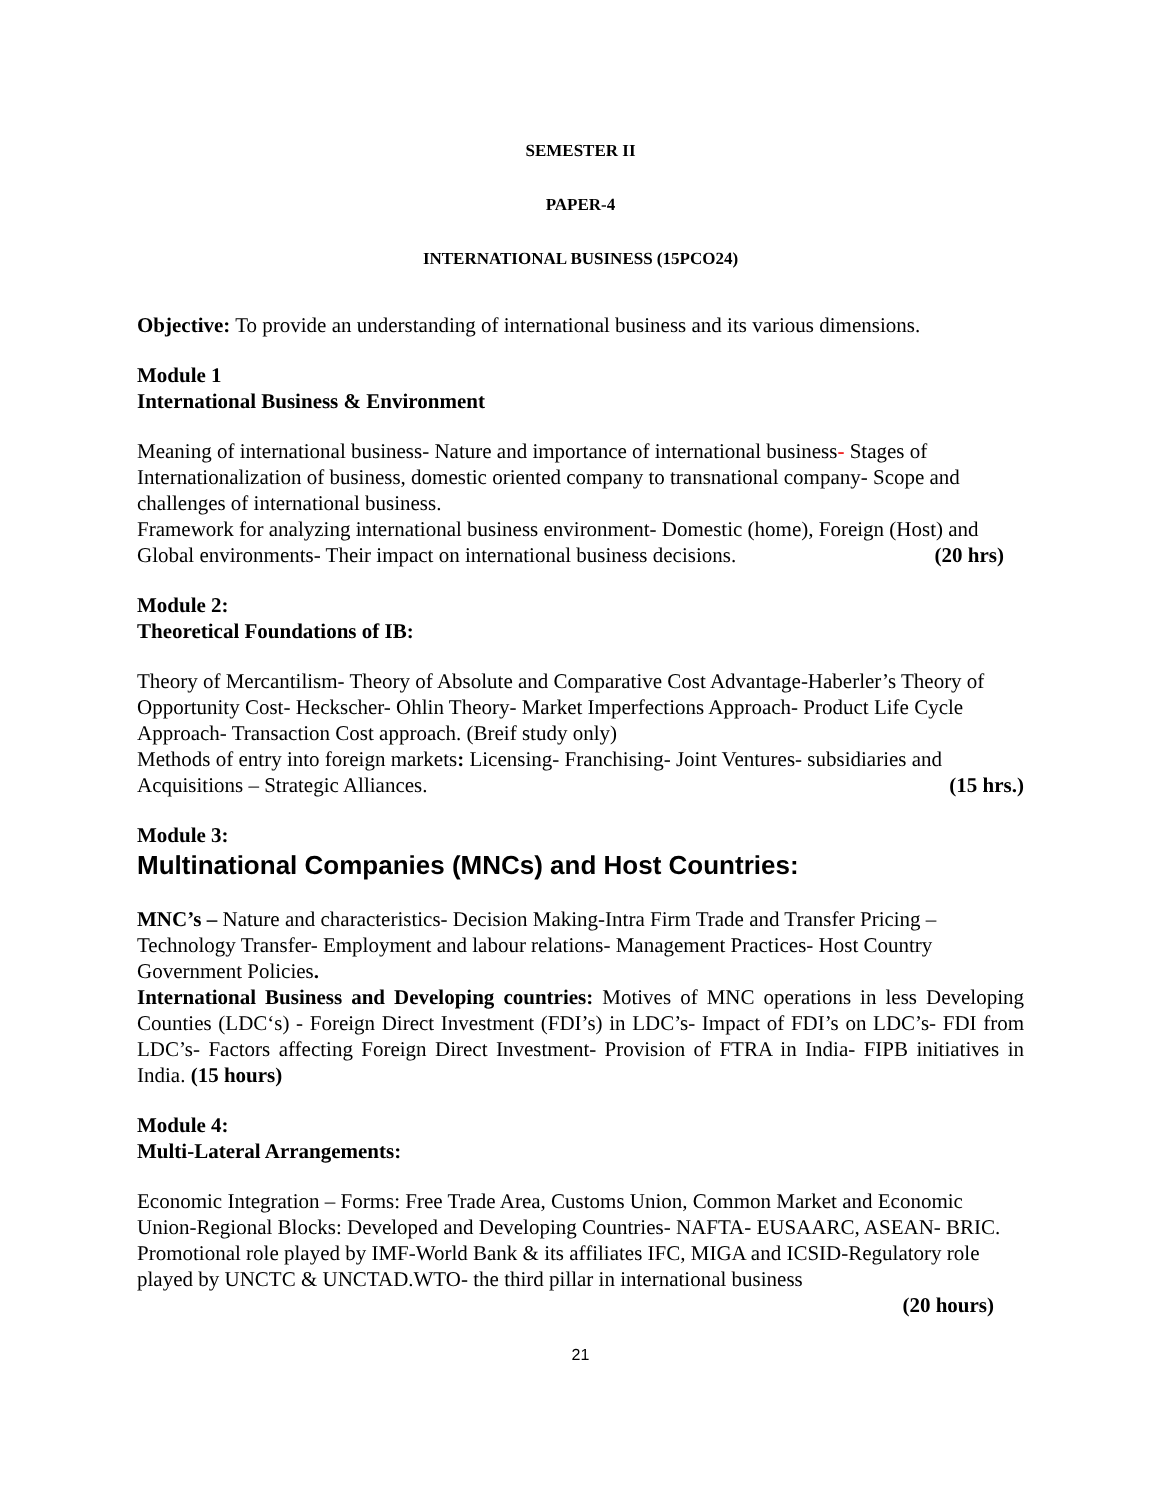SEMESTER II
PAPER-4
INTERNATIONAL BUSINESS (15PCO24)
Objective: To provide an understanding of international business and its various dimensions.
Module 1
International Business & Environment
Meaning of international business- Nature and importance of international business- Stages of Internationalization of business, domestic oriented company to transnational company- Scope and challenges of international business.
Framework for analyzing international business environment- Domestic (home), Foreign (Host) and Global environments- Their impact on international business decisions. (20 hrs)
Module 2:
Theoretical Foundations of IB:
Theory of Mercantilism- Theory of Absolute and Comparative Cost Advantage-Haberler’s Theory of Opportunity Cost- Heckscher- Ohlin Theory- Market Imperfections Approach- Product Life Cycle Approach- Transaction Cost approach. (Breif study only)
Methods of entry into foreign markets: Licensing- Franchising- Joint Ventures- subsidiaries and Acquisitions – Strategic Alliances. (15 hrs.)
Module 3:
Multinational Companies (MNCs) and Host Countries:
MNC’s – Nature and characteristics- Decision Making-Intra Firm Trade and Transfer Pricing – Technology Transfer- Employment and labour relations- Management Practices- Host Country Government Policies.
International Business and Developing countries: Motives of MNC operations in less Developing Counties (LDC‘s) - Foreign Direct Investment (FDI’s) in LDC’s- Impact of FDI’s on LDC’s- FDI from LDC’s- Factors affecting Foreign Direct Investment- Provision of FTRA in India- FIPB initiatives in India. (15 hours)
Module 4:
Multi-Lateral Arrangements:
Economic Integration – Forms: Free Trade Area, Customs Union, Common Market and Economic Union-Regional Blocks: Developed and Developing Countries- NAFTA- EUSAARC, ASEAN- BRIC.
Promotional role played by IMF-World Bank & its affiliates IFC, MIGA and ICSID-Regulatory role played by UNCTC & UNCTAD.WTO- the third pillar in international business
(20 hours)
21